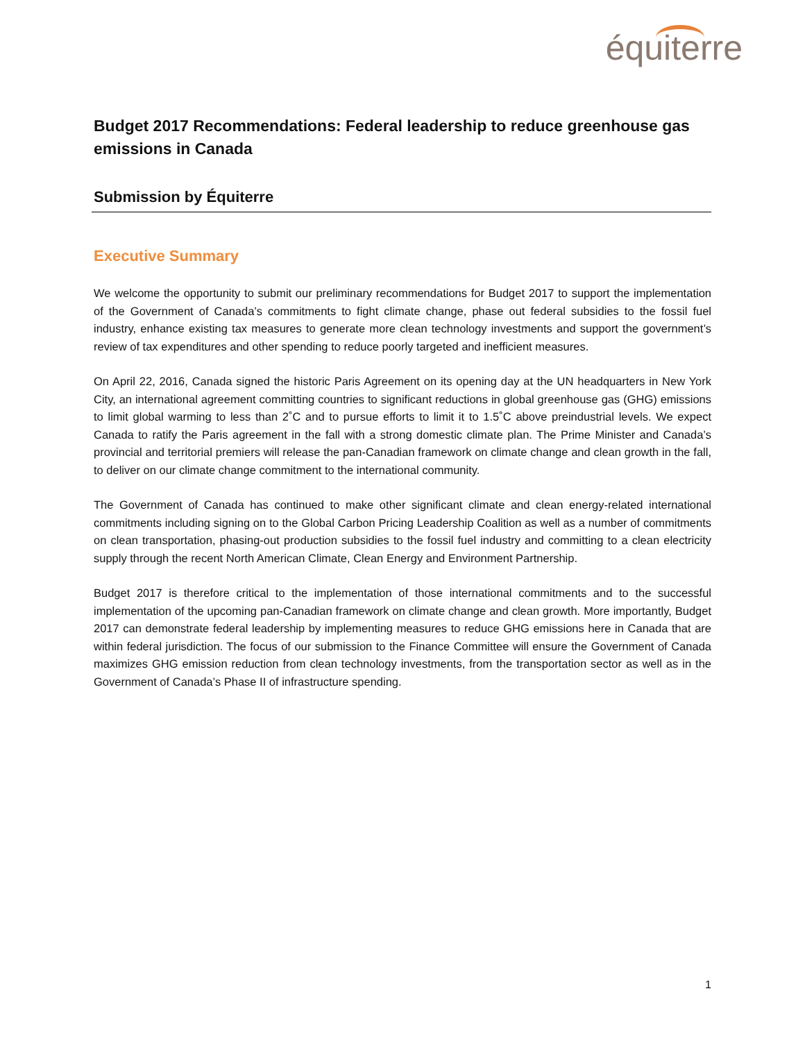équiterre
Budget 2017 Recommendations: Federal leadership to reduce greenhouse gas emissions in Canada
Submission by Équiterre
Executive Summary
We welcome the opportunity to submit our preliminary recommendations for Budget 2017 to support the implementation of the Government of Canada’s commitments to fight climate change, phase out federal subsidies to the fossil fuel industry, enhance existing tax measures to generate more clean technology investments and support the government’s review of tax expenditures and other spending to reduce poorly targeted and inefficient measures.
On April 22, 2016, Canada signed the historic Paris Agreement on its opening day at the UN headquarters in New York City, an international agreement committing countries to significant reductions in global greenhouse gas (GHG) emissions to limit global warming to less than 2˚C and to pursue efforts to limit it to 1.5˚C above preindustrial levels. We expect Canada to ratify the Paris agreement in the fall with a strong domestic climate plan. The Prime Minister and Canada’s provincial and territorial premiers will release the pan-Canadian framework on climate change and clean growth in the fall, to deliver on our climate change commitment to the international community.
The Government of Canada has continued to make other significant climate and clean energy-related international commitments including signing on to the Global Carbon Pricing Leadership Coalition as well as a number of commitments on clean transportation, phasing-out production subsidies to the fossil fuel industry and committing to a clean electricity supply through the recent North American Climate, Clean Energy and Environment Partnership.
Budget 2017 is therefore critical to the implementation of those international commitments and to the successful implementation of the upcoming pan-Canadian framework on climate change and clean growth. More importantly, Budget 2017 can demonstrate federal leadership by implementing measures to reduce GHG emissions here in Canada that are within federal jurisdiction. The focus of our submission to the Finance Committee will ensure the Government of Canada maximizes GHG emission reduction from clean technology investments, from the transportation sector as well as in the Government of Canada’s Phase II of infrastructure spending.
1